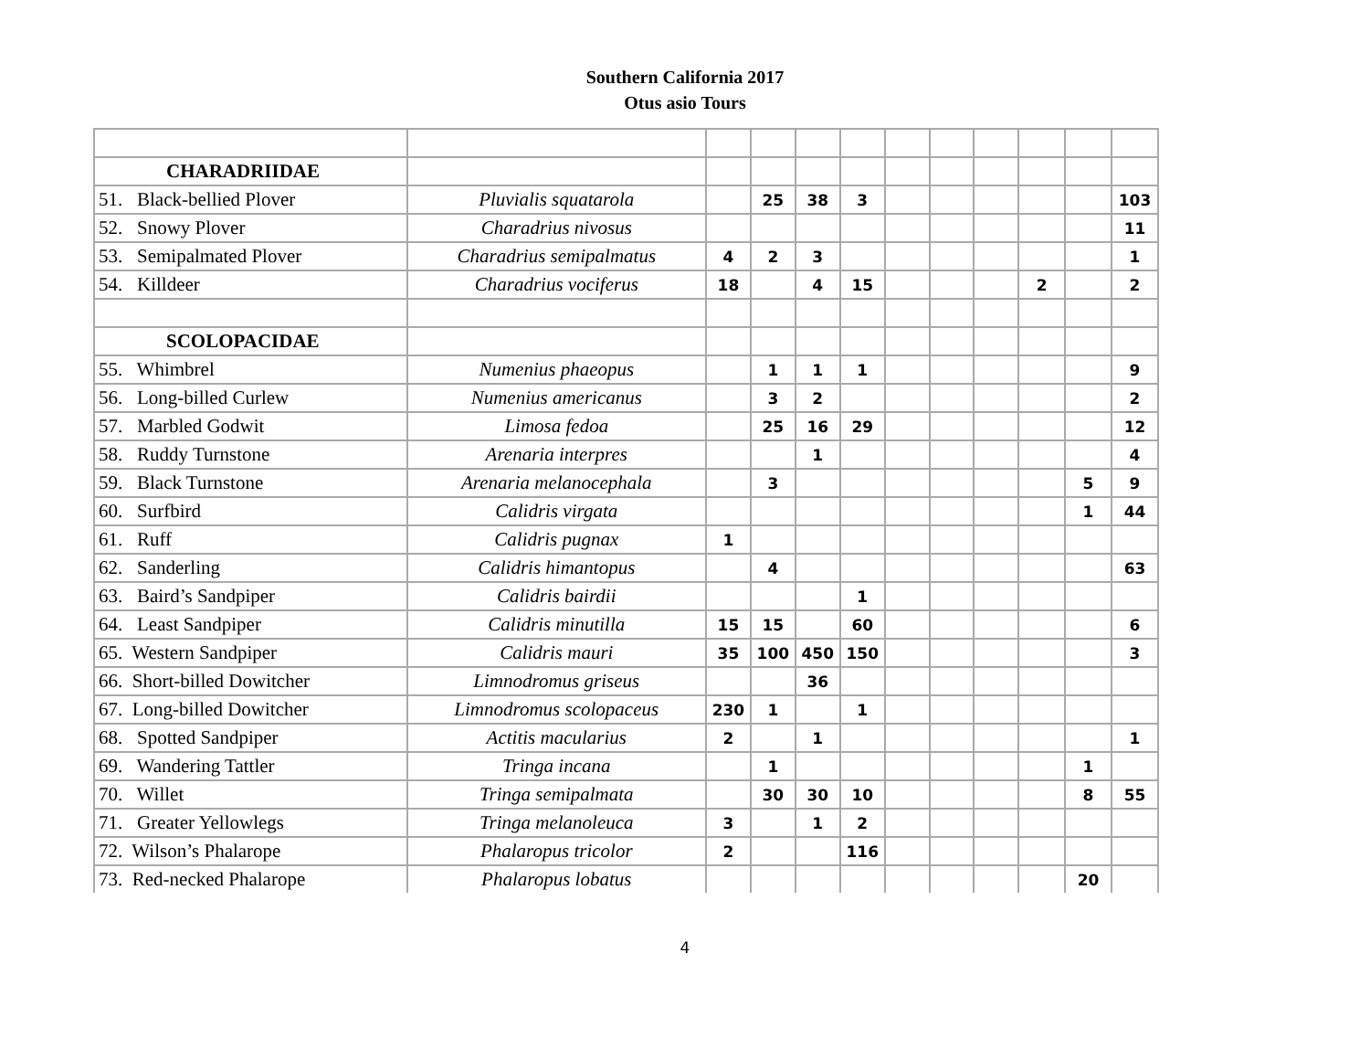Southern California 2017
Otus asio Tours
| CHARADRIIDAE | | | | | | | | | | | |
| 51. Black-bellied Plover | Pluvialis squatarola | | 25 | 38 | 3 | | | | | | 103 |
| 52. Snowy Plover | Charadrius nivosus | | | | | | | | | | 11 |
| 53. Semipalmated Plover | Charadrius semipalmatus | 4 | 2 | 3 | | | | | | | 1 |
| 54. Killdeer | Charadrius vociferus | 18 | | 4 | 15 | | | | 2 | | 2 |
| SCOLOPACIDAE | | | | | | | | | | | |
| 55. Whimbrel | Numenius phaeopus | | 1 | 1 | 1 | | | | | | 9 |
| 56. Long-billed Curlew | Numenius americanus | | 3 | 2 | | | | | | | 2 |
| 57. Marbled Godwit | Limosa fedoa | | 25 | 16 | 29 | | | | | | 12 |
| 58. Ruddy Turnstone | Arenaria interpres | | | 1 | | | | | | | 4 |
| 59. Black Turnstone | Arenaria melanocephala | | 3 | | | | | | | 5 | 9 |
| 60. Surfbird | Calidris virgata | | | | | | | | | 1 | 44 |
| 61. Ruff | Calidris pugnax | 1 | | | | | | | | | |
| 62. Sanderling | Calidris himantopus | | 4 | | | | | | | | 63 |
| 63. Baird’s Sandpiper | Calidris bairdii | | | | 1 | | | | | | |
| 64. Least Sandpiper | Calidris minutilla | 15 | 15 | | 60 | | | | | | 6 |
| 65. Western Sandpiper | Calidris mauri | 35 | 100 | 450 | 150 | | | | | | 3 |
| 66. Short-billed Dowitcher | Limnodromus griseus | | | 36 | | | | | | | |
| 67. Long-billed Dowitcher | Limnodromus scolopaceus | 230 | 1 | | 1 | | | | | | |
| 68. Spotted Sandpiper | Actitis macularius | 2 | | 1 | | | | | | | 1 |
| 69. Wandering Tattler | Tringa incana | | 1 | | | | | | | 1 | |
| 70. Willet | Tringa semipalmata | | 30 | 30 | 10 | | | | | 8 | 55 |
| 71. Greater Yellowlegs | Tringa melanoleuca | 3 | | 1 | 2 | | | | | | |
| 72. Wilson’s Phalarope | Phalaropus tricolor | 2 | | | 116 | | | | | | |
| 73. Red-necked Phalarope | Phalaropus lobatus | | | | | | | | | 20 | |
4